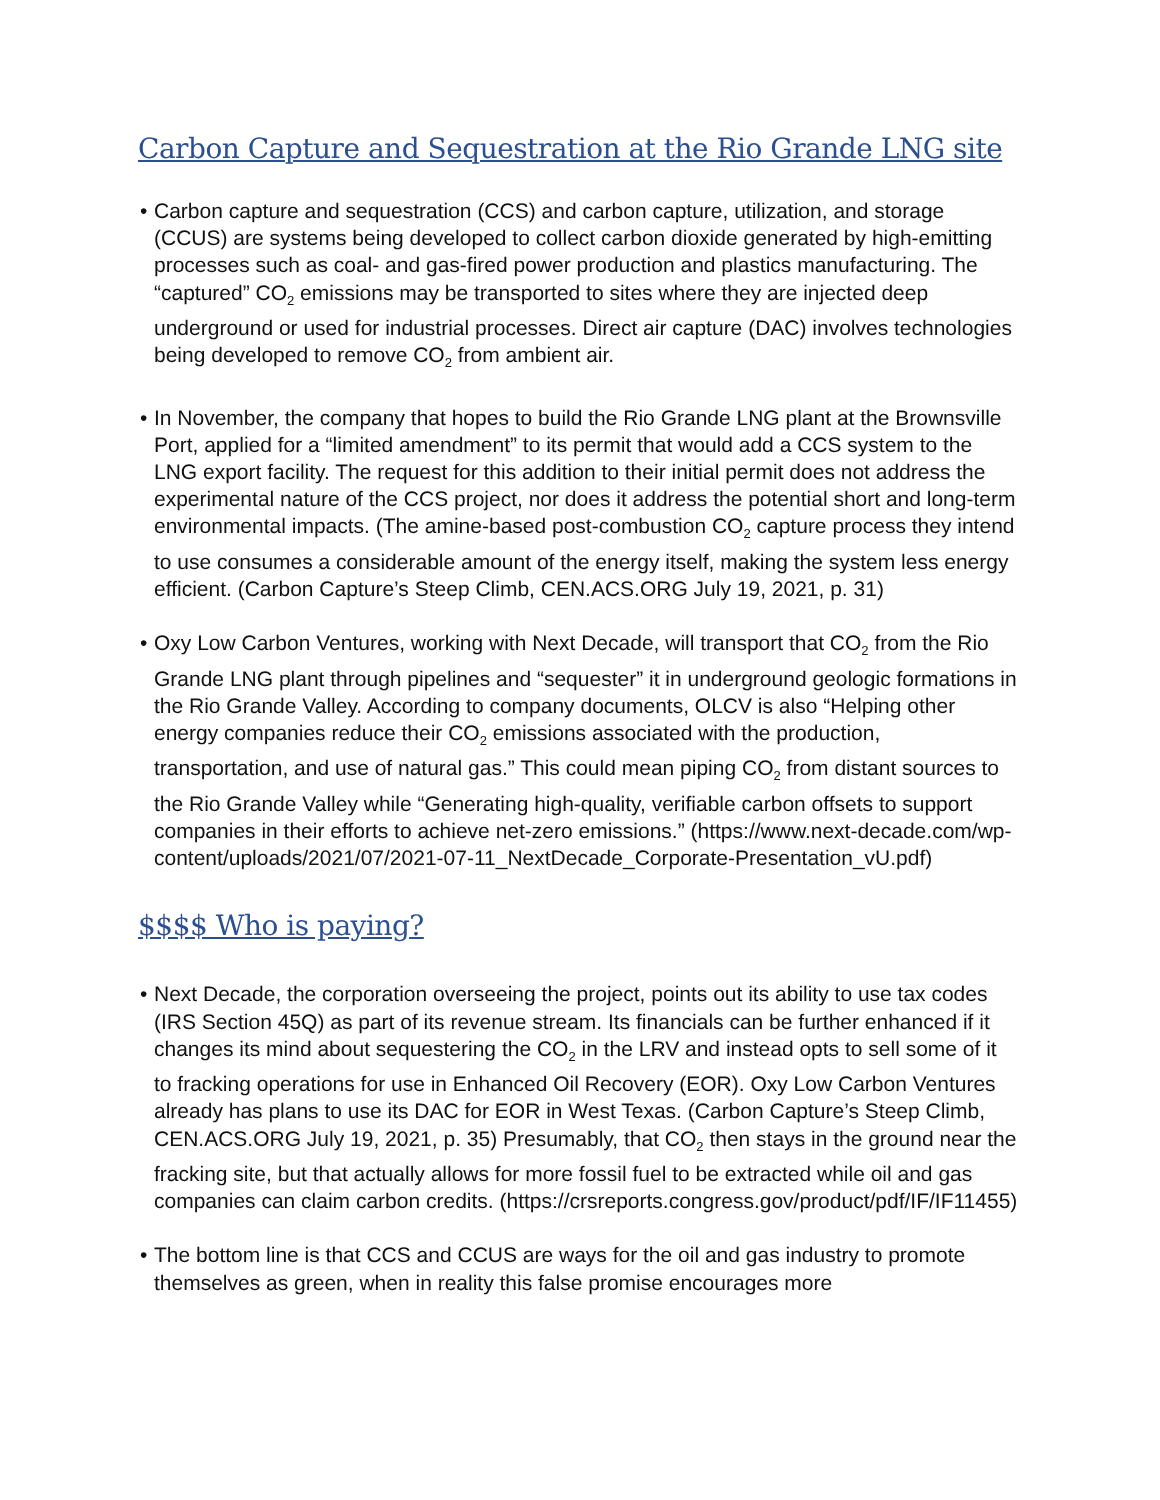Carbon Capture and Sequestration at the Rio Grande LNG site
• Carbon capture and sequestration (CCS) and carbon capture, utilization, and storage (CCUS) are systems being developed to collect carbon dioxide generated by high-emitting processes such as coal- and gas-fired power production and plastics manufacturing. The “captured” CO<sub>2</sub> emissions may be transported to sites where they are injected deep underground or used for industrial processes. Direct air capture (DAC) involves technologies being developed to remove CO<sub>2</sub> from ambient air.
• In November, the company that hopes to build the Rio Grande LNG plant at the Brownsville Port, applied for a “limited amendment” to its permit that would add a CCS system to the LNG export facility. The request for this addition to their initial permit does not address the experimental nature of the CCS project, nor does it address the potential short and long-term environmental impacts. (The amine-based post-combustion CO<sub>2</sub> capture process they intend to use consumes a considerable amount of the energy itself, making the system less energy efficient. (Carbon Capture’s Steep Climb, CEN.ACS.ORG July 19, 2021, p. 31)
• Oxy Low Carbon Ventures, working with Next Decade, will transport that CO<sub>2</sub> from the Rio Grande LNG plant through pipelines and “sequester” it in underground geologic formations in the Rio Grande Valley. According to company documents, OLCV is also “Helping other energy companies reduce their CO<sub>2</sub> emissions associated with the production, transportation, and use of natural gas.” This could mean piping CO<sub>2</sub> from distant sources to the Rio Grande Valley while “Generating high-quality, verifiable carbon offsets to support companies in their efforts to achieve net-zero emissions.” (https://www.next-decade.com/wp-content/uploads/2021/07/2021-07-11_NextDecade_Corporate-Presentation_vU.pdf)
$$$$ Who is paying?
• Next Decade, the corporation overseeing the project, points out its ability to use tax codes (IRS Section 45Q) as part of its revenue stream. Its financials can be further enhanced if it changes its mind about sequestering the CO<sub>2</sub> in the LRV and instead opts to sell some of it to fracking operations for use in Enhanced Oil Recovery (EOR). Oxy Low Carbon Ventures already has plans to use its DAC for EOR in West Texas. (Carbon Capture’s Steep Climb, CEN.ACS.ORG July 19, 2021, p. 35) Presumably, that CO<sub>2</sub> then stays in the ground near the fracking site, but that actually allows for more fossil fuel to be extracted while oil and gas companies can claim carbon credits. (https://crsreports.congress.gov/product/pdf/IF/IF11455)
• The bottom line is that CCS and CCUS are ways for the oil and gas industry to promote themselves as green, when in reality this false promise encourages more